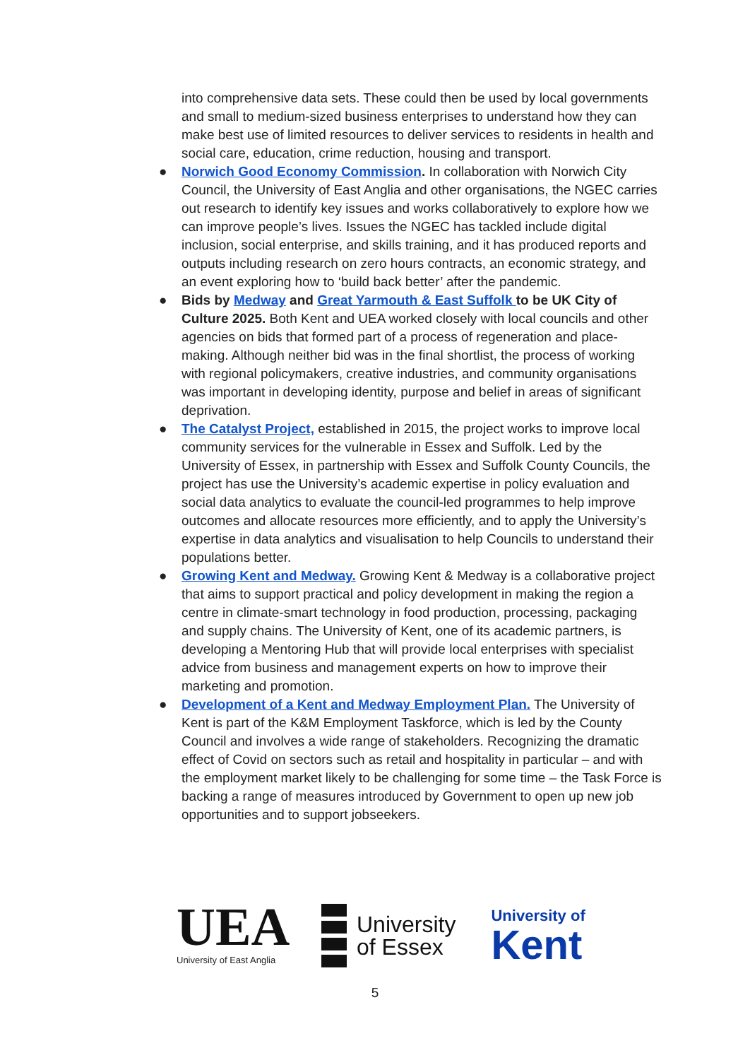into comprehensive data sets. These could then be used by local governments and small to medium-sized business enterprises to understand how they can make best use of limited resources to deliver services to residents in health and social care, education, crime reduction, housing and transport.
● Norwich Good Economy Commission. In collaboration with Norwich City Council, the University of East Anglia and other organisations, the NGEC carries out research to identify key issues and works collaboratively to explore how we can improve people’s lives. Issues the NGEC has tackled include digital inclusion, social enterprise, and skills training, and it has produced reports and outputs including research on zero hours contracts, an economic strategy, and an event exploring how to ‘build back better’ after the pandemic.
● Bids by Medway and Great Yarmouth & East Suffolk to be UK City of Culture 2025. Both Kent and UEA worked closely with local councils and other agencies on bids that formed part of a process of regeneration and place-making. Although neither bid was in the final shortlist, the process of working with regional policymakers, creative industries, and community organisations was important in developing identity, purpose and belief in areas of significant deprivation.
● The Catalyst Project, established in 2015, the project works to improve local community services for the vulnerable in Essex and Suffolk. Led by the University of Essex, in partnership with Essex and Suffolk County Councils, the project has use the University’s academic expertise in policy evaluation and social data analytics to evaluate the council-led programmes to help improve outcomes and allocate resources more efficiently, and to apply the University’s expertise in data analytics and visualisation to help Councils to understand their populations better.
● Growing Kent and Medway. Growing Kent & Medway is a collaborative project that aims to support practical and policy development in making the region a centre in climate-smart technology in food production, processing, packaging and supply chains. The University of Kent, one of its academic partners, is developing a Mentoring Hub that will provide local enterprises with specialist advice from business and management experts on how to improve their marketing and promotion.
● Development of a Kent and Medway Employment Plan. The University of Kent is part of the K&M Employment Taskforce, which is led by the County Council and involves a wide range of stakeholders. Recognizing the dramatic effect of Covid on sectors such as retail and hospitality in particular – and with the employment market likely to be challenging for some time – the Task Force is backing a range of measures introduced by Government to open up new job opportunities and to support jobseekers.
UEA
University of East Anglia
University
of Essex
University of
Kent
5